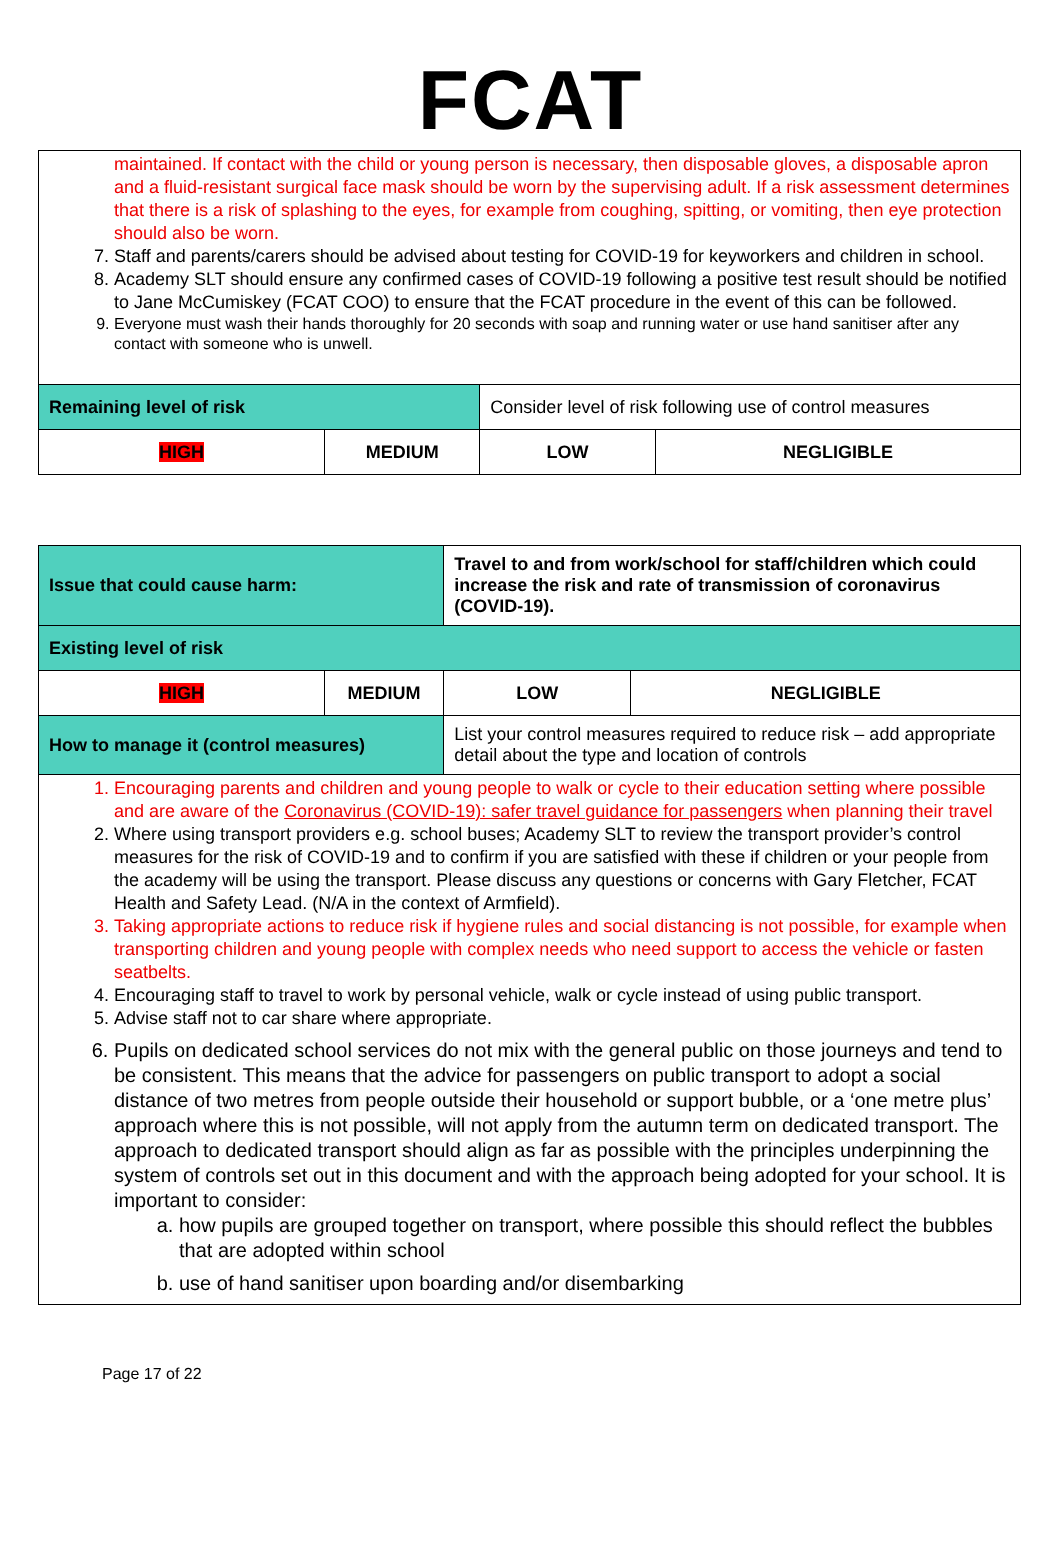FCAT
| maintained. If contact with the child or young person is necessary, then disposable gloves, a disposable apron and a fluid-resistant surgical face mask should be worn by the supervising adult. If a risk assessment determines that there is a risk of splashing to the eyes, for example from coughing, spitting, or vomiting, then eye protection should also be worn. 7. Staff and parents/carers should be advised about testing for COVID-19 for keyworkers and children in school. 8. Academy SLT should ensure any confirmed cases of COVID-19 following a positive test result should be notified to Jane McCumiskey (FCAT COO) to ensure that the FCAT procedure in the event of this can be followed. 9. Everyone must wash their hands thoroughly for 20 seconds with soap and running water or use hand sanitiser after any contact with someone who is unwell. | | | |
| Remaining level of risk | | Consider level of risk following use of control measures | |
| HIGH | MEDIUM | LOW | NEGLIGIBLE |
| Issue that could cause harm: | | Travel to and from work/school for staff/children which could increase the risk and rate of transmission of coronavirus (COVID-19). | |
| Existing level of risk | | | |
| HIGH | MEDIUM | LOW | NEGLIGIBLE |
| How to manage it (control measures) | | List your control measures required to reduce risk – add appropriate detail about the type and location of controls | |
| 1. Encouraging parents and children and young people to walk or cycle to their education setting where possible and are aware of the Coronavirus (COVID-19): safer travel guidance for passengers when planning their travel 2. Where using transport providers e.g. school buses; Academy SLT to review the transport provider’s control measures for the risk of COVID-19 and to confirm if you are satisfied with these if children or your people from the academy will be using the transport. Please discuss any questions or concerns with Gary Fletcher, FCAT Health and Safety Lead. (N/A in the context of Armfield). 3. Taking appropriate actions to reduce risk if hygiene rules and social distancing is not possible, for example when transporting children and young people with complex needs who need support to access the vehicle or fasten seatbelts. 4. Encouraging staff to travel to work by personal vehicle, walk or cycle instead of using public transport. 5. Advise staff not to car share where appropriate. 6. Pupils on dedicated school services do not mix with the general public on those journeys and tend to be consistent. This means that the advice for passengers on public transport to adopt a social distance of two metres from people outside their household or support bubble, or a ‘one metre plus’ approach where this is not possible, will not apply from the autumn term on dedicated transport. The approach to dedicated transport should align as far as possible with the principles underpinning the system of controls set out in this document and with the approach being adopted for your school. It is important to consider: a. how pupils are grouped together on transport, where possible this should reflect the bubbles that are adopted within school b. use of hand sanitiser upon boarding and/or disembarking | | | |
Page 17 of 22